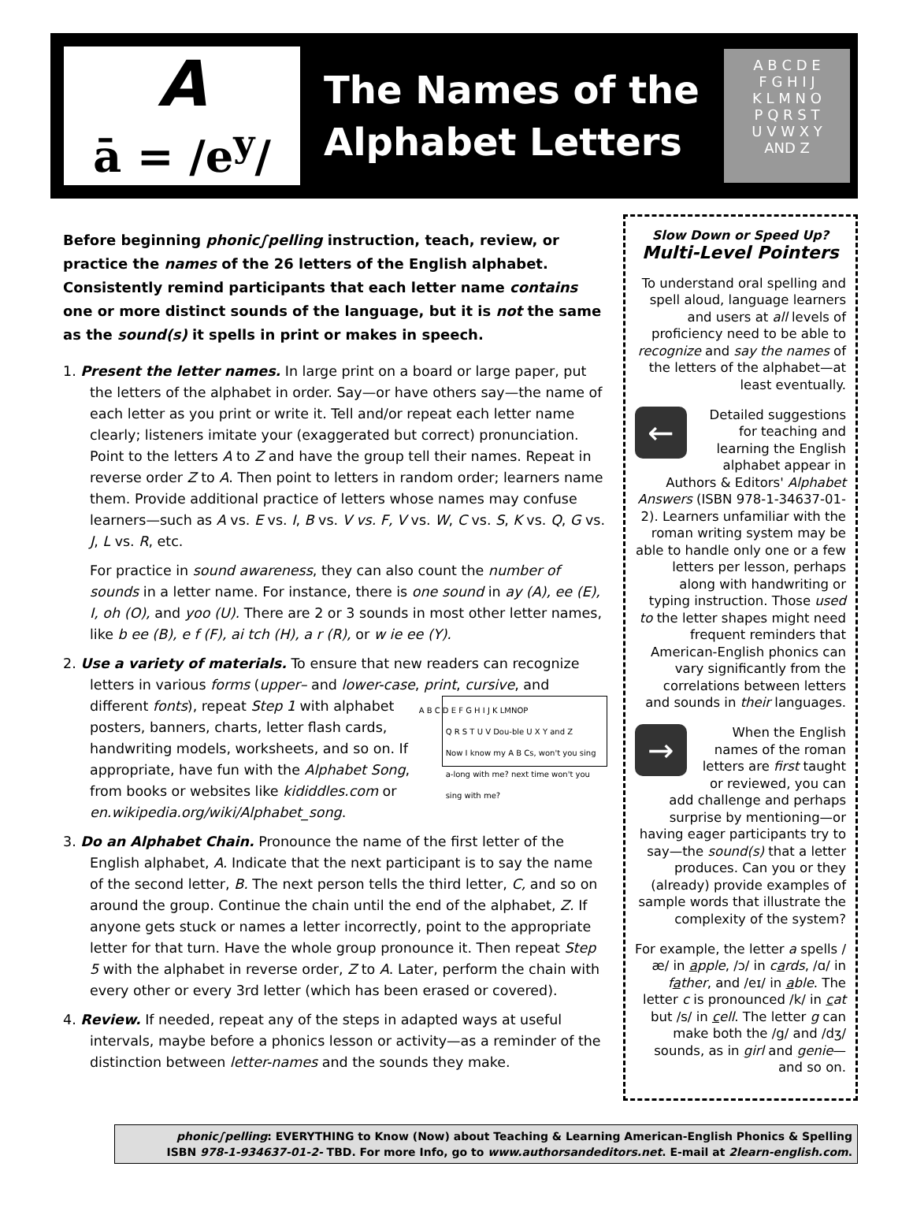A
ā = /e<sup>y</sup>/
The Names of the
Alphabet Letters
A B C D E
F G H I J
K L M N O
P Q R S T
U V W X Y
AND Z
Before beginning phonic∫pelling instruction, teach, review, or practice the names of the 26 letters of the English alphabet. Consistently remind participants that each letter name contains one or more distinct sounds of the language, but it is not the same as the sound(s) it spells in print or makes in speech.
1. Present the letter names. In large print on a board or large paper, put the letters of the alphabet in order. Say—or have others say—the name of each letter as you print or write it. Tell and/or repeat each letter name clearly; listeners imitate your (exaggerated but correct) pronunciation. Point to the letters A to Z and have the group tell their names. Repeat in reverse order Z to A. Then point to letters in random order; learners name them. Provide additional practice of letters whose names may confuse learners—such as A vs. E vs. I, B vs. V vs. F, V vs. W, C vs. S, K vs. Q, G vs. J, L vs. R, etc.
For practice in sound awareness, they can also count the number of sounds in a letter name. For instance, there is one sound in ay (A), ee (E), I, oh (O), and yoo (U). There are 2 or 3 sounds in most other letter names, like b ee (B), e f (F), ai tch (H), a r (R), or w ie ee (Y).
2. Use a variety of materials. To ensure that new readers can recognize letters in various forms (upper– and lower-case, print, cursive, and different fonts), repeat Step 1 A B C D E F G H I J K LMNOP
Q R S T U V Dou-ble U X Y and Z
Now I know my A B Cs, won't you sing a-long with me? next time won't you sing with me? with alphabet posters, banners, charts, letter flash cards, handwriting models, worksheets, and so on. If appropriate, have fun with the Alphabet Song, from books or websites like kididdles.com or en.wikipedia.org/wiki/Alphabet_song.
3. Do an Alphabet Chain. Pronounce the name of the first letter of the English alphabet, A. Indicate that the next participant is to say the name of the second letter, B. The next person tells the third letter, C, and so on around the group. Continue the chain until the end of the alphabet, Z. If anyone gets stuck or names a letter incorrectly, point to the appropriate letter for that turn. Have the whole group pronounce it. Then repeat Step 5 with the alphabet in reverse order, Z to A. Later, perform the chain with every other or every 3rd letter (which has been erased or covered).
4. Review. If needed, repeat any of the steps in adapted ways at useful intervals, maybe before a phonics lesson or activity—as a reminder of the distinction between letter-names and the sounds they make.
Slow Down or Speed Up?
Multi-Level Pointers
To understand oral spelling and spell aloud, language learners and users at all levels of proficiency need to be able to recognize and say the names of the letters of the alphabet—at least eventually.
← Detailed suggestions for teaching and learning the English alphabet appear in Authors & Editors' Alphabet Answers (ISBN 978-1-34637-01-2). Learners unfamiliar with the roman writing system may be able to handle only one or a few letters per lesson, perhaps along with handwriting or typing instruction. Those used to the letter shapes might need frequent reminders that American-English phonics can vary significantly from the correlations between letters and sounds in their languages.
→ When the English names of the roman letters are first taught or reviewed, you can add challenge and perhaps surprise by mentioning—or having eager participants try to say—the sound(s) that a letter produces. Can you or they (already) provide examples of sample words that illustrate the complexity of the system?
For example, the letter a spells /æ/ in apple, /ɔ/ in cards, /ɑ/ in father, and /eɪ/ in able. The letter c is pronounced /k/ in cat but /s/ in cell. The letter g can make both the /g/ and /dʒ/ sounds, as in girl and genie—and so on.
phonic∫pelling: EVERYTHING to Know (Now) about Teaching & Learning American-English Phonics & Spelling
ISBN 978-1-934637-01-2- TBD. For more Info, go to www.authorsandeditors.net. E-mail at 2learn-english.com.